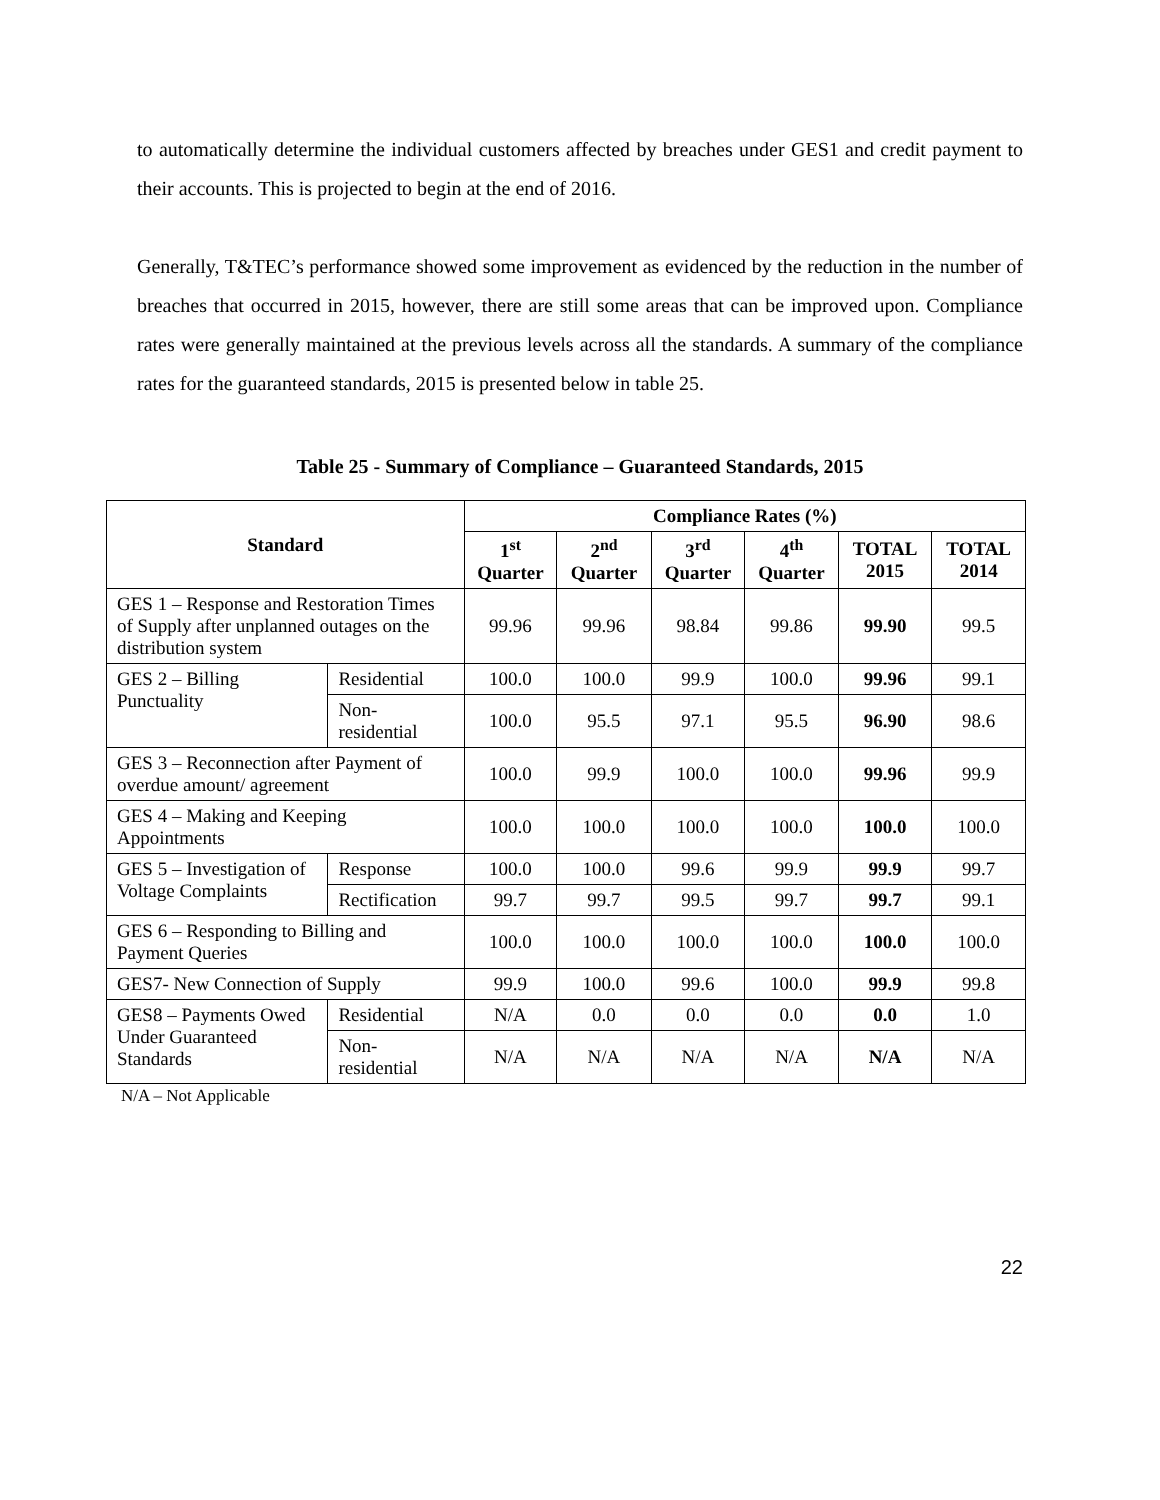to automatically determine the individual customers affected by breaches under GES1 and credit payment to their accounts. This is projected to begin at the end of 2016.
Generally, T&TEC’s performance showed some improvement as evidenced by the reduction in the number of breaches that occurred in 2015, however, there are still some areas that can be improved upon. Compliance rates were generally maintained at the previous levels across all the standards. A summary of the compliance rates for the guaranteed standards, 2015 is presented below in table 25.
Table 25 - Summary of Compliance – Guaranteed Standards, 2015
| Standard | | Compliance Rates (%) | | | | | |
| --- | --- | --- | --- | --- | --- | --- | --- |
| | | 1<sup>st</sup> Quarter | 2<sup>nd</sup> Quarter | 3<sup>rd</sup> Quarter | 4<sup>th</sup> Quarter | TOTAL 2015 | TOTAL 2014 |
| GES 1 – Response and Restoration Times of Supply after unplanned outages on the distribution system | | 99.96 | 99.96 | 98.84 | 99.86 | 99.90 | 99.5 |
| GES 2 – Billing Punctuality | Residential | 100.0 | 100.0 | 99.9 | 100.0 | 99.96 | 99.1 |
| | Non- residential | 100.0 | 95.5 | 97.1 | 95.5 | 96.90 | 98.6 |
| GES 3 – Reconnection after Payment of overdue amount/ agreement | | 100.0 | 99.9 | 100.0 | 100.0 | 99.96 | 99.9 |
| GES 4 – Making and Keeping Appointments | | 100.0 | 100.0 | 100.0 | 100.0 | 100.0 | 100.0 |
| GES 5 – Investigation of Voltage Complaints | Response | 100.0 | 100.0 | 99.6 | 99.9 | 99.9 | 99.7 |
| | Rectification | 99.7 | 99.7 | 99.5 | 99.7 | 99.7 | 99.1 |
| GES 6 – Responding to Billing and Payment Queries | | 100.0 | 100.0 | 100.0 | 100.0 | 100.0 | 100.0 |
| GES7- New Connection of Supply | | 99.9 | 100.0 | 99.6 | 100.0 | 99.9 | 99.8 |
| GES8 – Payments Owed Under Guaranteed Standards | Residential | N/A | 0.0 | 0.0 | 0.0 | 0.0 | 1.0 |
| | Non- residential | N/A | N/A | N/A | N/A | N/A | N/A |
N/A – Not Applicable
22